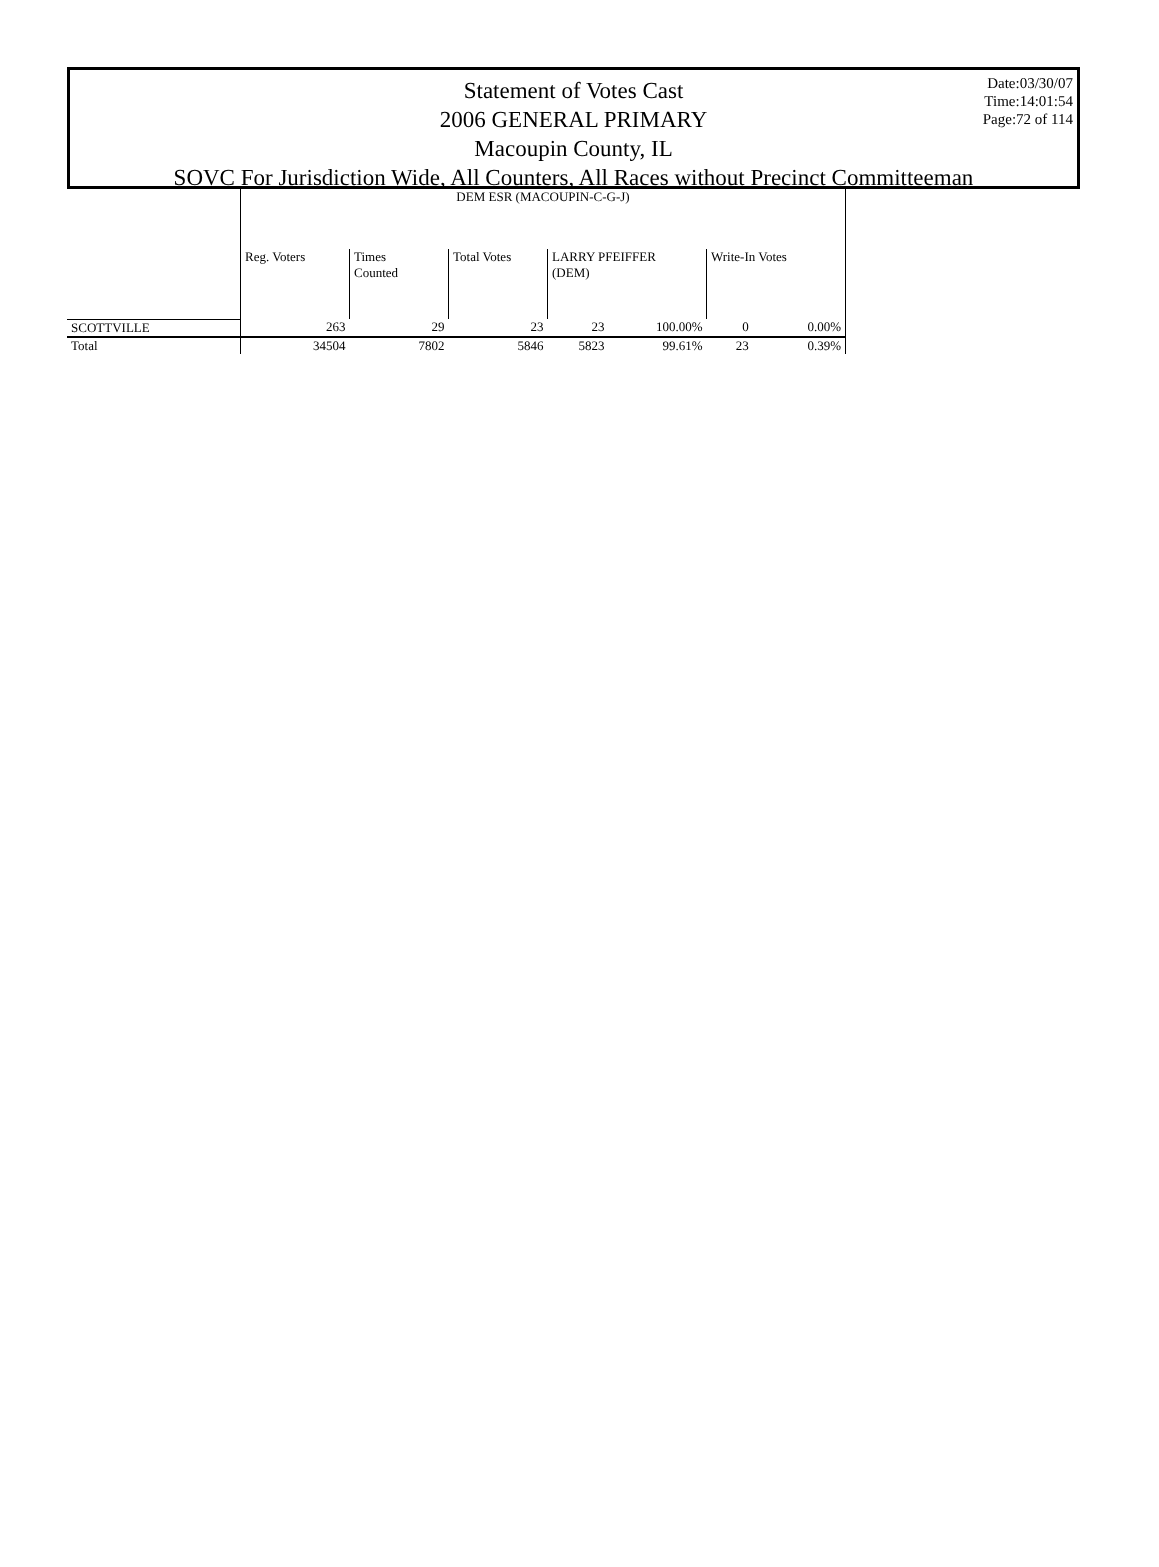Date:03/30/07
Time:14:01:54
Page:72 of 114
Statement of Votes Cast
2006 GENERAL PRIMARY
Macoupin County, IL
SOVC For Jurisdiction Wide, All Counters, All Races without Precinct Committeeman
| | DEM ESR (MACOUPIN-C-G-J) | | | | | | |
| --- | --- | --- | --- | --- | --- | --- | --- |
| | Reg. Voters | Times Counted | Total Votes | LARRY PFEIFFER (DEM) | | Write-In Votes | |
| SCOTTVILLE | 263 | 29 | 23 | 23 | 100.00% | 0 | 0.00% |
| Total | 34504 | 7802 | 5846 | 5823 | 99.61% | 23 | 0.39% |